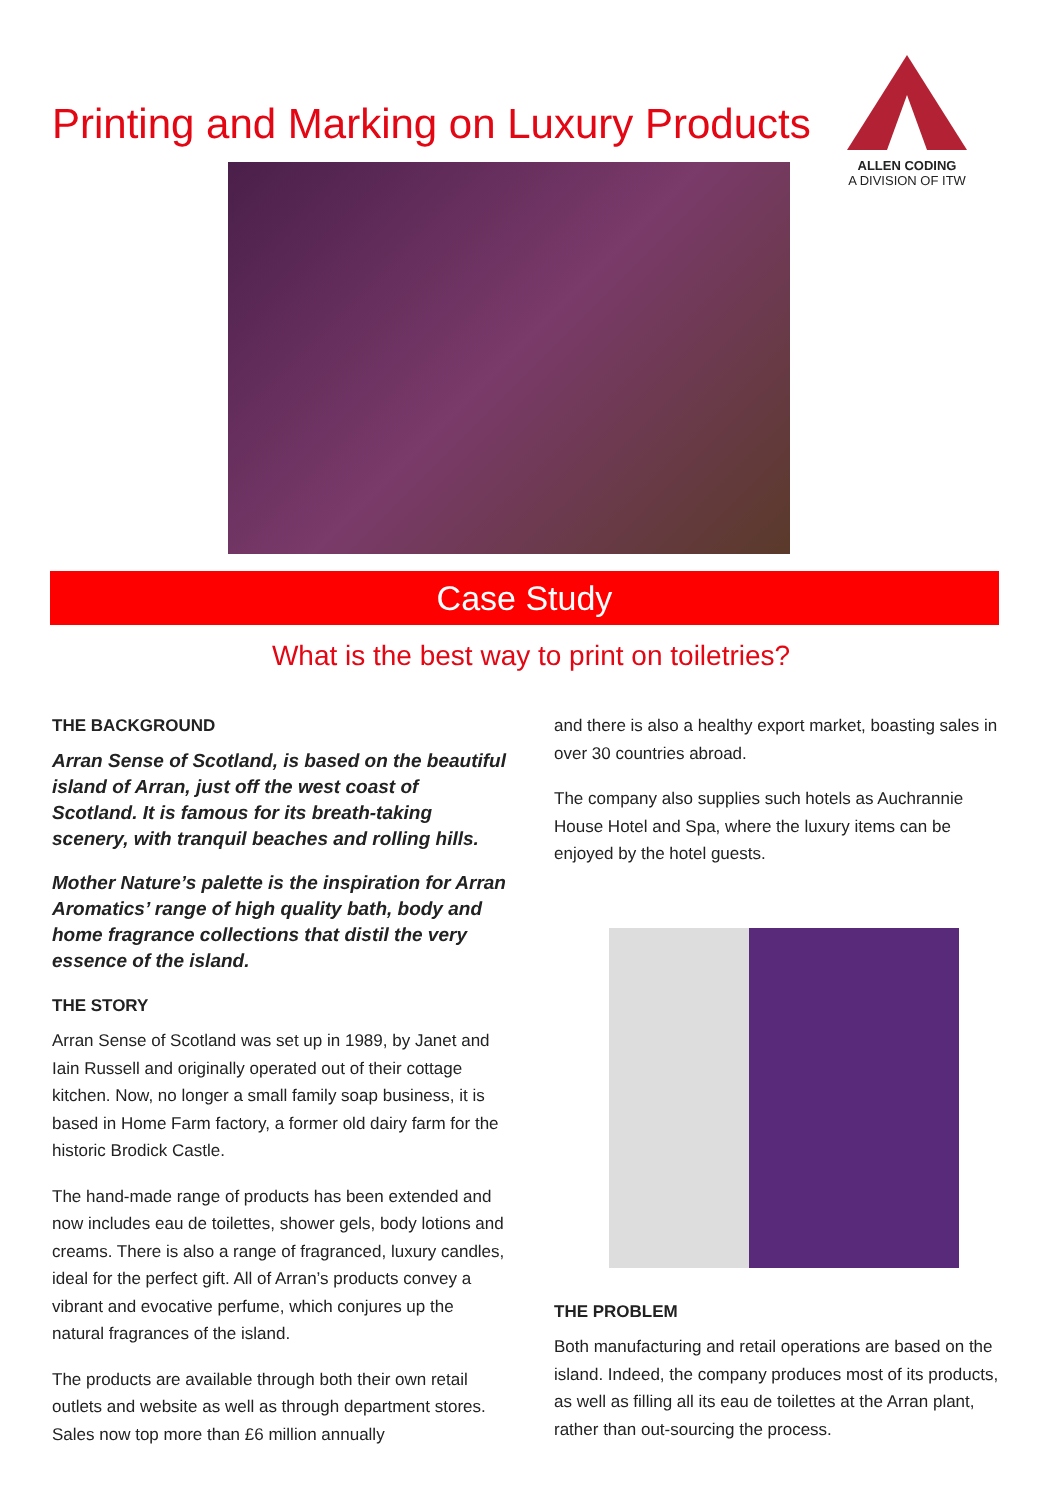Printing and Marking on Luxury Products
ALLEN CODING
A DIVISION OF ITW
Case Study
What is the best way to print on toiletries?
THE BACKGROUND
Arran Sense of Scotland, is based on the beautiful island of Arran, just off the west coast of Scotland. It is famous for its breath-taking scenery, with tranquil beaches and rolling hills.
Mother Nature’s palette is the inspiration for Arran Aromatics’ range of high quality bath, body and home fragrance collections that distil the very essence of the island.
THE STORY
Arran Sense of Scotland was set up in 1989, by Janet and Iain Russell and originally operated out of their cottage kitchen. Now, no longer a small family soap business, it is based in Home Farm factory, a former old dairy farm for the historic Brodick Castle.
The hand-made range of products has been extended and now includes eau de toilettes, shower gels, body lotions and creams. There is also a range of fragranced, luxury candles, ideal for the perfect gift. All of Arran’s products convey a vibrant and evocative perfume, which conjures up the natural fragrances of the island.
The products are available through both their own retail outlets and website as well as through department stores. Sales now top more than £6 million annually
and there is also a healthy export market, boasting sales in over 30 countries abroad.
The company also supplies such hotels as Auchrannie House Hotel and Spa, where the luxury items can be enjoyed by the hotel guests.
THE PROBLEM
Both manufacturing and retail operations are based on the island. Indeed, the company produces most of its products, as well as filling all its eau de toilettes at the Arran plant, rather than out-sourcing the process.